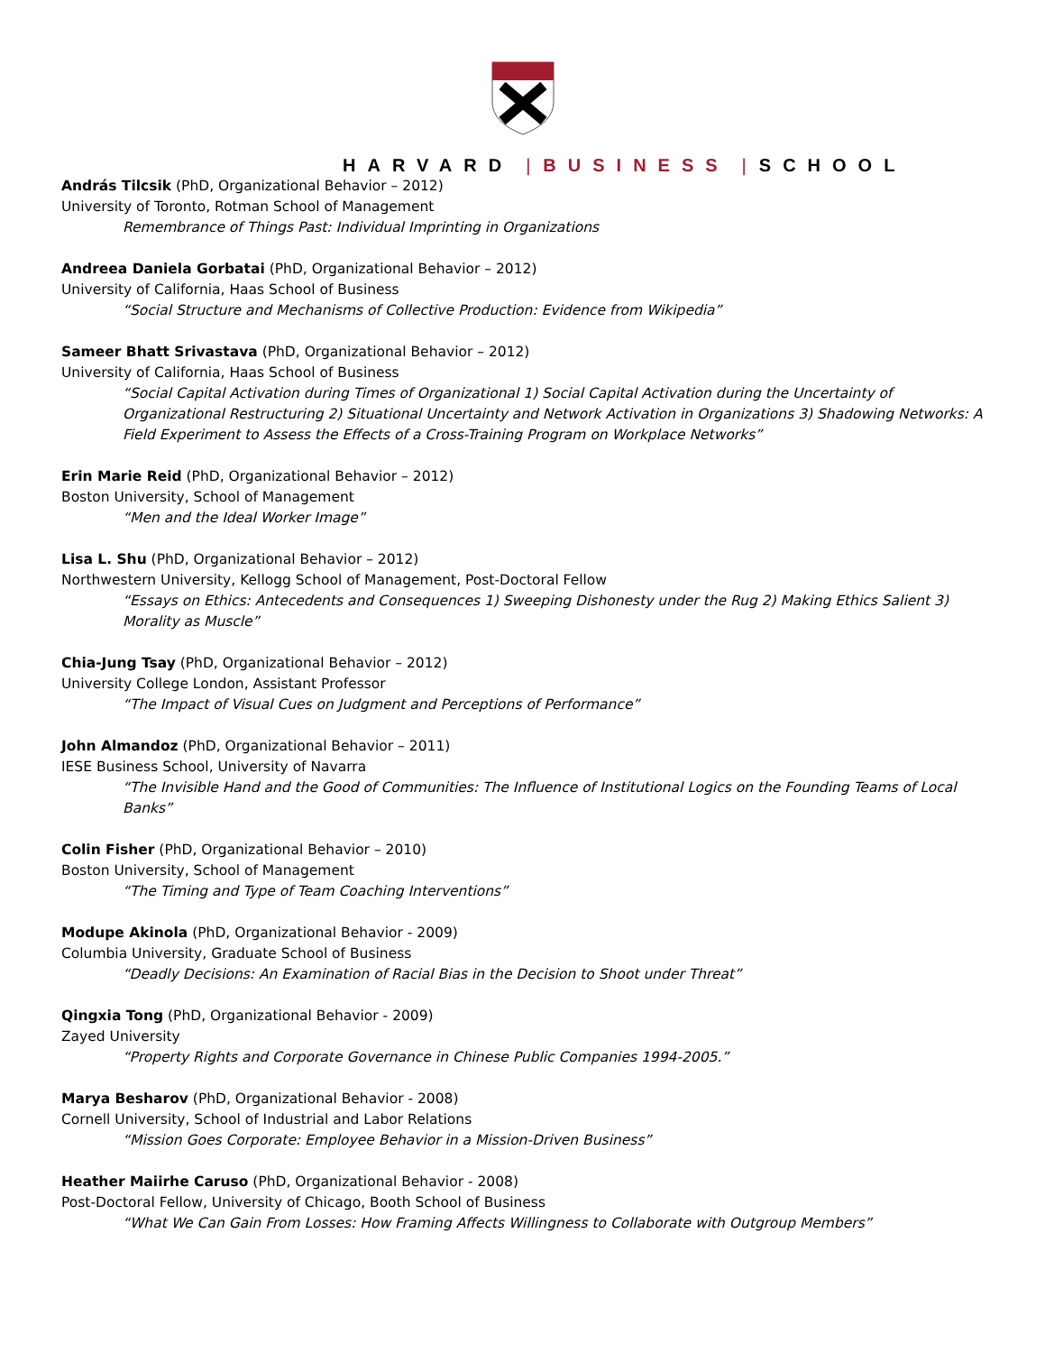HARVARD | BUSINESS | SCHOOL
András Tilcsik (PhD, Organizational Behavior – 2012)
University of Toronto, Rotman School of Management
Remembrance of Things Past: Individual Imprinting in Organizations
Andreea Daniela Gorbatai (PhD, Organizational Behavior – 2012)
University of California, Haas School of Business
“Social Structure and Mechanisms of Collective Production: Evidence from Wikipedia”
Sameer Bhatt Srivastava (PhD, Organizational Behavior – 2012)
University of California, Haas School of Business
“Social Capital Activation during Times of Organizational 1) Social Capital Activation during the Uncertainty of Organizational Restructuring 2) Situational Uncertainty and Network Activation in Organizations 3) Shadowing Networks: A Field Experiment to Assess the Effects of a Cross-Training Program on Workplace Networks”
Erin Marie Reid (PhD, Organizational Behavior – 2012)
Boston University, School of Management
“Men and the Ideal Worker Image”
Lisa L. Shu (PhD, Organizational Behavior – 2012)
Northwestern University, Kellogg School of Management, Post-Doctoral Fellow
“Essays on Ethics: Antecedents and Consequences 1) Sweeping Dishonesty under the Rug 2) Making Ethics Salient 3) Morality as Muscle”
Chia-Jung Tsay (PhD, Organizational Behavior – 2012)
University College London, Assistant Professor
“The Impact of Visual Cues on Judgment and Perceptions of Performance”
John Almandoz (PhD, Organizational Behavior – 2011)
IESE Business School, University of Navarra
“The Invisible Hand and the Good of Communities: The Influence of Institutional Logics on the Founding Teams of Local Banks”
Colin Fisher (PhD, Organizational Behavior – 2010)
Boston University, School of Management
“The Timing and Type of Team Coaching Interventions”
Modupe Akinola (PhD, Organizational Behavior - 2009)
Columbia University, Graduate School of Business
“Deadly Decisions: An Examination of Racial Bias in the Decision to Shoot under Threat”
Qingxia Tong (PhD, Organizational Behavior - 2009)
Zayed University
“Property Rights and Corporate Governance in Chinese Public Companies 1994-2005.”
Marya Besharov (PhD, Organizational Behavior - 2008)
Cornell University, School of Industrial and Labor Relations
“Mission Goes Corporate: Employee Behavior in a Mission-Driven Business”
Heather Maiirhe Caruso (PhD, Organizational Behavior - 2008)
Post-Doctoral Fellow, University of Chicago, Booth School of Business
“What We Can Gain From Losses: How Framing Affects Willingness to Collaborate with Outgroup Members”